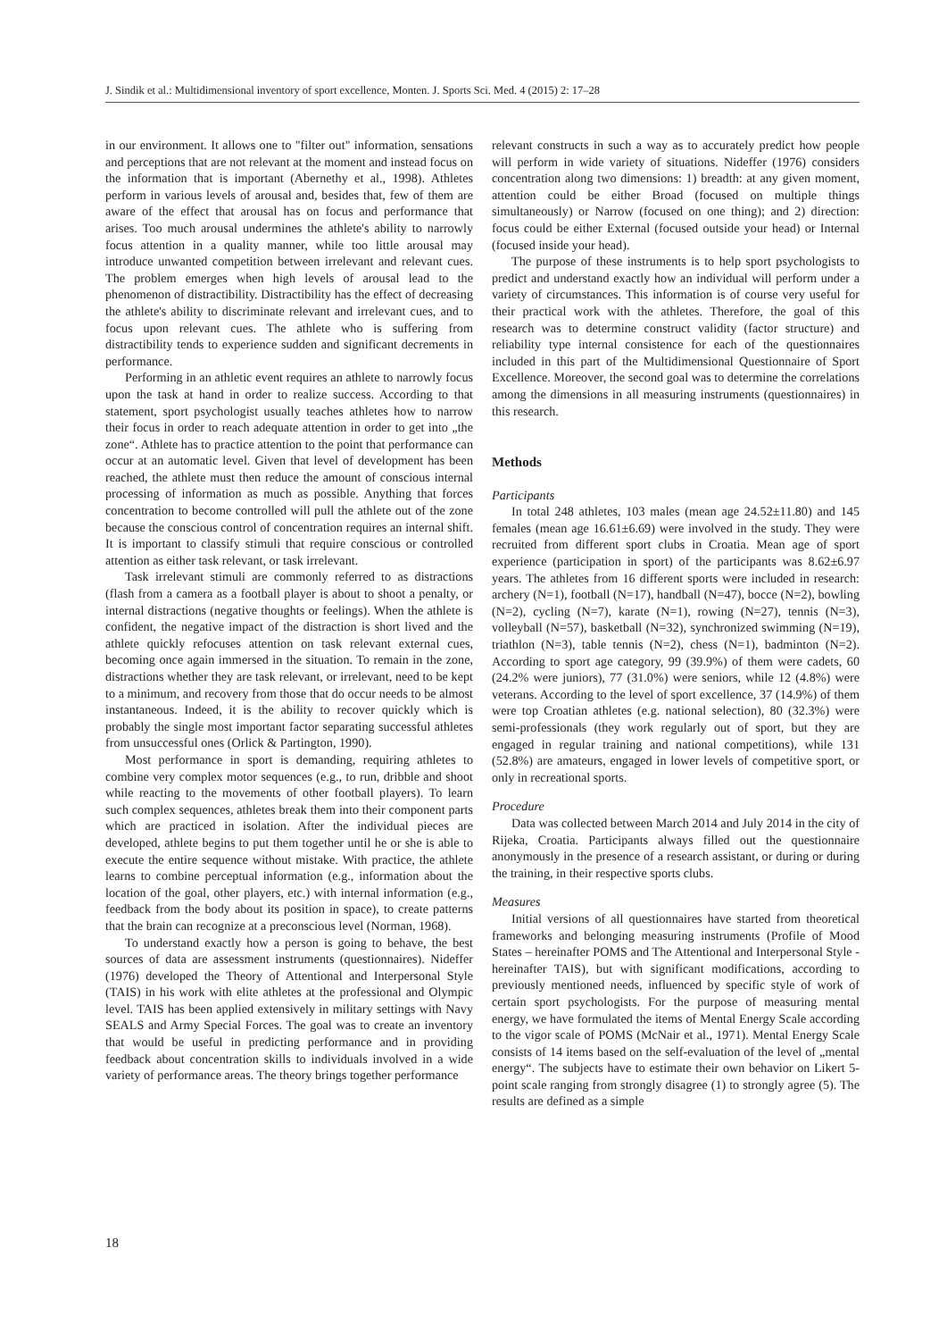J. Sindik et al.: Multidimensional inventory of sport excellence, Monten. J. Sports Sci. Med. 4 (2015) 2: 17–28
in our environment. It allows one to "filter out" information, sensations and perceptions that are not relevant at the moment and instead focus on the information that is important (Abernethy et al., 1998). Athletes perform in various levels of arousal and, besides that, few of them are aware of the effect that arousal has on focus and performance that arises. Too much arousal undermines the athlete's ability to narrowly focus attention in a quality manner, while too little arousal may introduce unwanted competition between irrelevant and relevant cues. The problem emerges when high levels of arousal lead to the phenomenon of distractibility. Distractibility has the effect of decreasing the athlete's ability to discriminate relevant and irrelevant cues, and to focus upon relevant cues. The athlete who is suffering from distractibility tends to experience sudden and significant decrements in performance.
Performing in an athletic event requires an athlete to narrowly focus upon the task at hand in order to realize success. According to that statement, sport psychologist usually teaches athletes how to narrow their focus in order to reach adequate attention in order to get into „the zone“. Athlete has to practice attention to the point that performance can occur at an automatic level. Given that level of development has been reached, the athlete must then reduce the amount of conscious internal processing of information as much as possible. Anything that forces concentration to become controlled will pull the athlete out of the zone because the conscious control of concentration requires an internal shift. It is important to classify stimuli that require conscious or controlled attention as either task relevant, or task irrelevant.
Task irrelevant stimuli are commonly referred to as distractions (flash from a camera as a football player is about to shoot a penalty, or internal distractions (negative thoughts or feelings). When the athlete is confident, the negative impact of the distraction is short lived and the athlete quickly refocuses attention on task relevant external cues, becoming once again immersed in the situation. To remain in the zone, distractions whether they are task relevant, or irrelevant, need to be kept to a minimum, and recovery from those that do occur needs to be almost instantaneous. Indeed, it is the ability to recover quickly which is probably the single most important factor separating successful athletes from unsuccessful ones (Orlick & Partington, 1990).
Most performance in sport is demanding, requiring athletes to combine very complex motor sequences (e.g., to run, dribble and shoot while reacting to the movements of other football players). To learn such complex sequences, athletes break them into their component parts which are practiced in isolation. After the individual pieces are developed, athlete begins to put them together until he or she is able to execute the entire sequence without mistake. With practice, the athlete learns to combine perceptual information (e.g., information about the location of the goal, other players, etc.) with internal information (e.g., feedback from the body about its position in space), to create patterns that the brain can recognize at a preconscious level (Norman, 1968).
To understand exactly how a person is going to behave, the best sources of data are assessment instruments (questionnaires). Nideffer (1976) developed the Theory of Attentional and Interpersonal Style (TAIS) in his work with elite athletes at the professional and Olympic level. TAIS has been applied extensively in military settings with Navy SEALS and Army Special Forces. The goal was to create an inventory that would be useful in predicting performance and in providing feedback about concentration skills to individuals involved in a wide variety of performance areas. The theory brings together performance
relevant constructs in such a way as to accurately predict how people will perform in wide variety of situations. Nideffer (1976) considers concentration along two dimensions: 1) breadth: at any given moment, attention could be either Broad (focused on multiple things simultaneously) or Narrow (focused on one thing); and 2) direction: focus could be either External (focused outside your head) or Internal (focused inside your head).
The purpose of these instruments is to help sport psychologists to predict and understand exactly how an individual will perform under a variety of circumstances. This information is of course very useful for their practical work with the athletes. Therefore, the goal of this research was to determine construct validity (factor structure) and reliability type internal consistence for each of the questionnaires included in this part of the Multidimensional Questionnaire of Sport Excellence. Moreover, the second goal was to determine the correlations among the dimensions in all measuring instruments (questionnaires) in this research.
Methods
Participants
In total 248 athletes, 103 males (mean age 24.52±11.80) and 145 females (mean age 16.61±6.69) were involved in the study. They were recruited from different sport clubs in Croatia. Mean age of sport experience (participation in sport) of the participants was 8.62±6.97 years. The athletes from 16 different sports were included in research: archery (N=1), football (N=17), handball (N=47), bocce (N=2), bowling (N=2), cycling (N=7), karate (N=1), rowing (N=27), tennis (N=3), volleyball (N=57), basketball (N=32), synchronized swimming (N=19), triathlon (N=3), table tennis (N=2), chess (N=1), badminton (N=2). According to sport age category, 99 (39.9%) of them were cadets, 60 (24.2% were juniors), 77 (31.0%) were seniors, while 12 (4.8%) were veterans. According to the level of sport excellence, 37 (14.9%) of them were top Croatian athletes (e.g. national selection), 80 (32.3%) were semi-professionals (they work regularly out of sport, but they are engaged in regular training and national competitions), while 131 (52.8%) are amateurs, engaged in lower levels of competitive sport, or only in recreational sports.
Procedure
Data was collected between March 2014 and July 2014 in the city of Rijeka, Croatia. Participants always filled out the questionnaire anonymously in the presence of a research assistant, or during or during the training, in their respective sports clubs.
Measures
Initial versions of all questionnaires have started from theoretical frameworks and belonging measuring instruments (Profile of Mood States – hereinafter POMS and The Attentional and Interpersonal Style - hereinafter TAIS), but with significant modifications, according to previously mentioned needs, influenced by specific style of work of certain sport psychologists. For the purpose of measuring mental energy, we have formulated the items of Mental Energy Scale according to the vigor scale of POMS (McNair et al., 1971). Mental Energy Scale consists of 14 items based on the self-evaluation of the level of „mental energy“. The subjects have to estimate their own behavior on Likert 5-point scale ranging from strongly disagree (1) to strongly agree (5). The results are defined as a simple
18